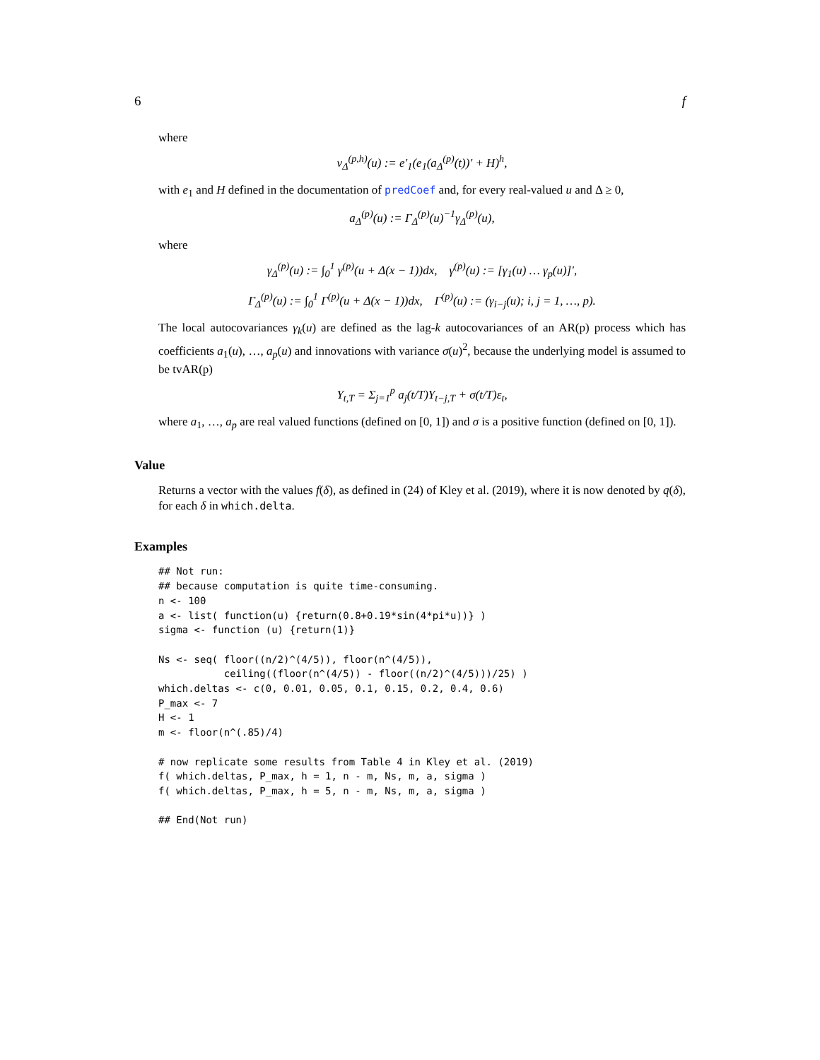6 f
where
v<sub>Δ</sub><sup>(p,h)</sup>(u) := e′<sub>1</sub>(e<sub>1</sub>(a<sub>Δ</sub><sup>(p)</sup>(t))′ + H)<sup>h</sup>,
with e<sub>1</sub> and H defined in the documentation of predCoef and, for every real-valued u and Δ ≥ 0,
a<sub>Δ</sub><sup>(p)</sup>(u) := Γ<sub>Δ</sub><sup>(p)</sup>(u)<sup>−1</sup>γ<sub>Δ</sub><sup>(p)</sup>(u),
where
γ<sub>Δ</sub><sup>(p)</sup>(u) := ∫<sub>0</sub><sup>1</sup> γ<sup>(p)</sup>(u + Δ(x − 1))dx, γ<sup>(p)</sup>(u) := [γ<sub>1</sub>(u) … γ<sub>p</sub>(u)]′,
Γ<sub>Δ</sub><sup>(p)</sup>(u) := ∫<sub>0</sub><sup>1</sup> Γ<sup>(p)</sup>(u + Δ(x − 1))dx, Γ<sup>(p)</sup>(u) := (γ<sub>i−j</sub>(u); i, j = 1, …, p).
The local autocovariances γ<sub>k</sub>(u) are defined as the lag-k autocovariances of an AR(p) process which has coefficients a<sub>1</sub>(u), …, a<sub>p</sub>(u) and innovations with variance σ(u)<sup>2</sup>, because the underlying model is assumed to be tvAR(p)
Y<sub>t,T</sub> = Σ<sub>j=1</sub><sup>p</sup> a<sub>j</sub>(t/T)Y<sub>t−j,T</sub> + σ(t/T)ε<sub>t</sub>,
where a<sub>1</sub>, …, a<sub>p</sub> are real valued functions (defined on [0, 1]) and σ is a positive function (defined on [0, 1]).
Value
Returns a vector with the values f(δ), as defined in (24) of Kley et al. (2019), where it is now denoted by q(δ), for each δ in which.delta.
Examples
## Not run:
## because computation is quite time-consuming.
n <- 100
a <- list( function(u) {return(0.8+0.19*sin(4*pi*u))} )
sigma <- function (u) {return(1)}

Ns <- seq( floor((n/2)^(4/5)), floor(n^(4/5)),
           ceiling((floor(n^(4/5)) - floor((n/2)^(4/5)))/25) )
which.deltas <- c(0, 0.01, 0.05, 0.1, 0.15, 0.2, 0.4, 0.6)
P_max <- 7
H <- 1
m <- floor(n^(.85)/4)

# now replicate some results from Table 4 in Kley et al. (2019)
f( which.deltas, P_max, h = 1, n - m, Ns, m, a, sigma )
f( which.deltas, P_max, h = 5, n - m, Ns, m, a, sigma )

## End(Not run)